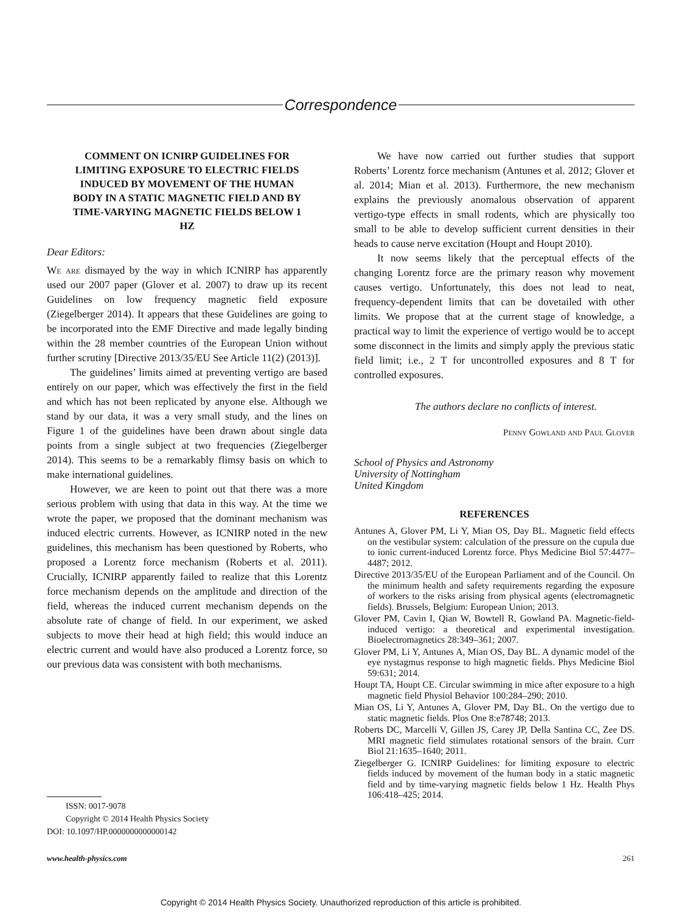Correspondence
COMMENT ON ICNIRP GUIDELINES FOR LIMITING EXPOSURE TO ELECTRIC FIELDS INDUCED BY MOVEMENT OF THE HUMAN BODY IN A STATIC MAGNETIC FIELD AND BY TIME-VARYING MAGNETIC FIELDS BELOW 1 HZ
Dear Editors:
We are dismayed by the way in which ICNIRP has apparently used our 2007 paper (Glover et al. 2007) to draw up its recent Guidelines on low frequency magnetic field exposure (Ziegelberger 2014). It appears that these Guidelines are going to be incorporated into the EMF Directive and made legally binding within the 28 member countries of the European Union without further scrutiny [Directive 2013/35/EU See Article 11(2) (2013)].
The guidelines’ limits aimed at preventing vertigo are based entirely on our paper, which was effectively the first in the field and which has not been replicated by anyone else. Although we stand by our data, it was a very small study, and the lines on Figure 1 of the guidelines have been drawn about single data points from a single subject at two frequencies (Ziegelberger 2014). This seems to be a remarkably flimsy basis on which to make international guidelines.
However, we are keen to point out that there was a more serious problem with using that data in this way. At the time we wrote the paper, we proposed that the dominant mechanism was induced electric currents. However, as ICNIRP noted in the new guidelines, this mechanism has been questioned by Roberts, who proposed a Lorentz force mechanism (Roberts et al. 2011). Crucially, ICNIRP apparently failed to realize that this Lorentz force mechanism depends on the amplitude and direction of the field, whereas the induced current mechanism depends on the absolute rate of change of field. In our experiment, we asked subjects to move their head at high field; this would induce an electric current and would have also produced a Lorentz force, so our previous data was consistent with both mechanisms.
We have now carried out further studies that support Roberts’ Lorentz force mechanism (Antunes et al. 2012; Glover et al. 2014; Mian et al. 2013). Furthermore, the new mechanism explains the previously anomalous observation of apparent vertigo-type effects in small rodents, which are physically too small to be able to develop sufficient current densities in their heads to cause nerve excitation (Houpt and Houpt 2010).
It now seems likely that the perceptual effects of the changing Lorentz force are the primary reason why movement causes vertigo. Unfortunately, this does not lead to neat, frequency-dependent limits that can be dovetailed with other limits. We propose that at the current stage of knowledge, a practical way to limit the experience of vertigo would be to accept some disconnect in the limits and simply apply the previous static field limit; i.e., 2 T for uncontrolled exposures and 8 T for controlled exposures.
The authors declare no conflicts of interest.
Penny Gowland and Paul Glover
School of Physics and Astronomy
University of Nottingham
United Kingdom
REFERENCES
Antunes A, Glover PM, Li Y, Mian OS, Day BL. Magnetic field effects on the vestibular system: calculation of the pressure on the cupula due to ionic current-induced Lorentz force. Phys Medicine Biol 57:4477–4487; 2012.
Directive 2013/35/EU of the European Parliament and of the Council. On the minimum health and safety requirements regarding the exposure of workers to the risks arising from physical agents (electromagnetic fields). Brussels, Belgium: European Union; 2013.
Glover PM, Cavin I, Qian W, Bowtell R, Gowland PA. Magnetic-field-induced vertigo: a theoretical and experimental investigation. Bioelectromagnetics 28:349–361; 2007.
Glover PM, Li Y, Antunes A, Mian OS, Day BL. A dynamic model of the eye nystagmus response to high magnetic fields. Phys Medicine Biol 59:631; 2014.
Houpt TA, Houpt CE. Circular swimming in mice after exposure to a high magnetic field Physiol Behavior 100:284–290; 2010.
Mian OS, Li Y, Antunes A, Glover PM, Day BL. On the vertigo due to static magnetic fields. Plos One 8:e78748; 2013.
Roberts DC, Marcelli V, Gillen JS, Carey JP, Della Santina CC, Zee DS. MRI magnetic field stimulates rotational sensors of the brain. Curr Biol 21:1635–1640; 2011.
Ziegelberger G. ICNIRP Guidelines: for limiting exposure to electric fields induced by movement of the human body in a static magnetic field and by time-varying magnetic fields below 1 Hz. Health Phys 106:418–425; 2014.
ISSN: 0017-9078
Copyright © 2014 Health Physics Society
DOI: 10.1097/HP.0000000000000142
www.health-physics.com 261
Copyright © 2014 Health Physics Society. Unauthorized reproduction of this article is prohibited.